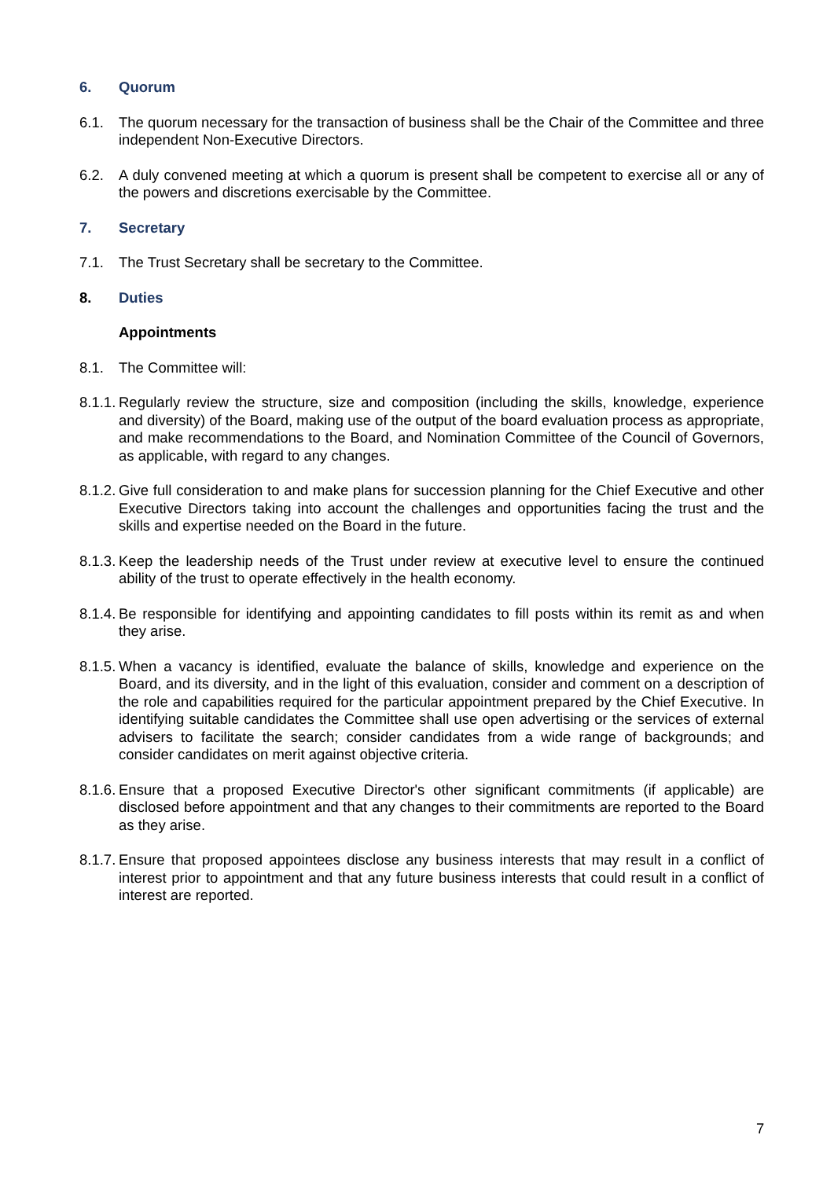6. Quorum
6.1. The quorum necessary for the transaction of business shall be the Chair of the Committee and three independent Non-Executive Directors.
6.2. A duly convened meeting at which a quorum is present shall be competent to exercise all or any of the powers and discretions exercisable by the Committee.
7. Secretary
7.1. The Trust Secretary shall be secretary to the Committee.
8. Duties
Appointments
8.1. The Committee will:
8.1.1. Regularly review the structure, size and composition (including the skills, knowledge, experience and diversity) of the Board, making use of the output of the board evaluation process as appropriate, and make recommendations to the Board, and Nomination Committee of the Council of Governors, as applicable, with regard to any changes.
8.1.2. Give full consideration to and make plans for succession planning for the Chief Executive and other Executive Directors taking into account the challenges and opportunities facing the trust and the skills and expertise needed on the Board in the future.
8.1.3. Keep the leadership needs of the Trust under review at executive level to ensure the continued ability of the trust to operate effectively in the health economy.
8.1.4. Be responsible for identifying and appointing candidates to fill posts within its remit as and when they arise.
8.1.5. When a vacancy is identified, evaluate the balance of skills, knowledge and experience on the Board, and its diversity, and in the light of this evaluation, consider and comment on a description of the role and capabilities required for the particular appointment prepared by the Chief Executive. In identifying suitable candidates the Committee shall use open advertising or the services of external advisers to facilitate the search; consider candidates from a wide range of backgrounds; and consider candidates on merit against objective criteria.
8.1.6. Ensure that a proposed Executive Director's other significant commitments (if applicable) are disclosed before appointment and that any changes to their commitments are reported to the Board as they arise.
8.1.7. Ensure that proposed appointees disclose any business interests that may result in a conflict of interest prior to appointment and that any future business interests that could result in a conflict of interest are reported.
7